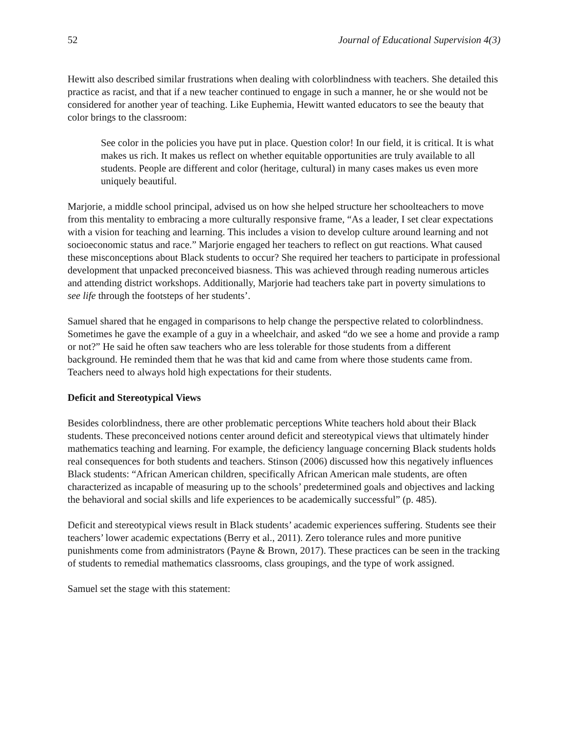52 Journal of Educational Supervision 4(3)
Hewitt also described similar frustrations when dealing with colorblindness with teachers. She detailed this practice as racist, and that if a new teacher continued to engage in such a manner, he or she would not be considered for another year of teaching. Like Euphemia, Hewitt wanted educators to see the beauty that color brings to the classroom:
See color in the policies you have put in place. Question color! In our field, it is critical. It is what makes us rich. It makes us reflect on whether equitable opportunities are truly available to all students. People are different and color (heritage, cultural) in many cases makes us even more uniquely beautiful.
Marjorie, a middle school principal, advised us on how she helped structure her schoolteachers to move from this mentality to embracing a more culturally responsive frame, “As a leader, I set clear expectations with a vision for teaching and learning. This includes a vision to develop culture around learning and not socioeconomic status and race.” Marjorie engaged her teachers to reflect on gut reactions. What caused these misconceptions about Black students to occur? She required her teachers to participate in professional development that unpacked preconceived biasness. This was achieved through reading numerous articles and attending district workshops. Additionally, Marjorie had teachers take part in poverty simulations to see life through the footsteps of her students’.
Samuel shared that he engaged in comparisons to help change the perspective related to colorblindness. Sometimes he gave the example of a guy in a wheelchair, and asked “do we see a home and provide a ramp or not?” He said he often saw teachers who are less tolerable for those students from a different background. He reminded them that he was that kid and came from where those students came from. Teachers need to always hold high expectations for their students.
Deficit and Stereotypical Views
Besides colorblindness, there are other problematic perceptions White teachers hold about their Black students. These preconceived notions center around deficit and stereotypical views that ultimately hinder mathematics teaching and learning. For example, the deficiency language concerning Black students holds real consequences for both students and teachers. Stinson (2006) discussed how this negatively influences Black students: “African American children, specifically African American male students, are often characterized as incapable of measuring up to the schools’ predetermined goals and objectives and lacking the behavioral and social skills and life experiences to be academically successful” (p. 485).
Deficit and stereotypical views result in Black students’ academic experiences suffering. Students see their teachers’ lower academic expectations (Berry et al., 2011). Zero tolerance rules and more punitive punishments come from administrators (Payne & Brown, 2017). These practices can be seen in the tracking of students to remedial mathematics classrooms, class groupings, and the type of work assigned.
Samuel set the stage with this statement: